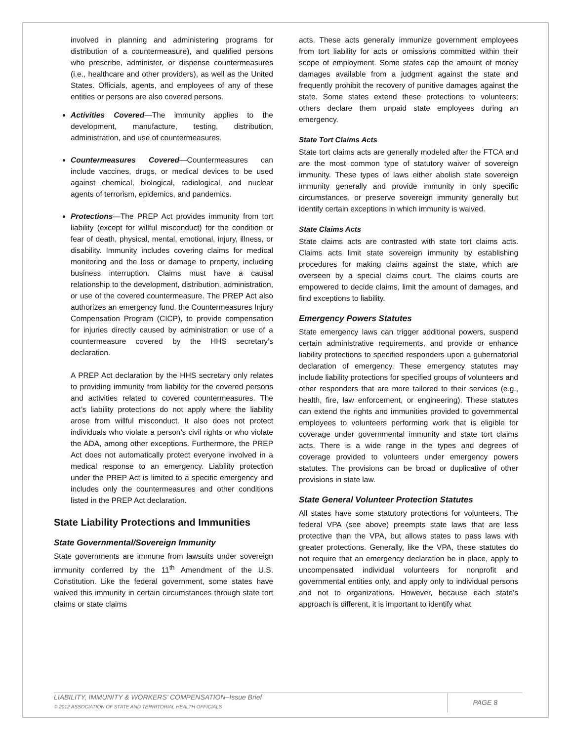involved in planning and administering programs for distribution of a countermeasure), and qualified persons who prescribe, administer, or dispense countermeasures (i.e., healthcare and other providers), as well as the United States. Officials, agents, and employees of any of these entities or persons are also covered persons.
Activities Covered—The immunity applies to the development, manufacture, testing, distribution, administration, and use of countermeasures.
Countermeasures Covered—Countermeasures can include vaccines, drugs, or medical devices to be used against chemical, biological, radiological, and nuclear agents of terrorism, epidemics, and pandemics.
Protections—The PREP Act provides immunity from tort liability (except for willful misconduct) for the condition or fear of death, physical, mental, emotional, injury, illness, or disability. Immunity includes covering claims for medical monitoring and the loss or damage to property, including business interruption. Claims must have a causal relationship to the development, distribution, administration, or use of the covered countermeasure. The PREP Act also authorizes an emergency fund, the Countermeasures Injury Compensation Program (CICP), to provide compensation for injuries directly caused by administration or use of a countermeasure covered by the HHS secretary’s declaration.
A PREP Act declaration by the HHS secretary only relates to providing immunity from liability for the covered persons and activities related to covered countermeasures. The act’s liability protections do not apply where the liability arose from willful misconduct. It also does not protect individuals who violate a person’s civil rights or who violate the ADA, among other exceptions. Furthermore, the PREP Act does not automatically protect everyone involved in a medical response to an emergency. Liability protection under the PREP Act is limited to a specific emergency and includes only the countermeasures and other conditions listed in the PREP Act declaration.
State Liability Protections and Immunities
State Governmental/Sovereign Immunity
State governments are immune from lawsuits under sovereign immunity conferred by the 11<sup>th</sup> Amendment of the U.S. Constitution. Like the federal government, some states have waived this immunity in certain circumstances through state tort claims or state claims
acts. These acts generally immunize government employees from tort liability for acts or omissions committed within their scope of employment. Some states cap the amount of money damages available from a judgment against the state and frequently prohibit the recovery of punitive damages against the state. Some states extend these protections to volunteers; others declare them unpaid state employees during an emergency.
State Tort Claims Acts
State tort claims acts are generally modeled after the FTCA and are the most common type of statutory waiver of sovereign immunity. These types of laws either abolish state sovereign immunity generally and provide immunity in only specific circumstances, or preserve sovereign immunity generally but identify certain exceptions in which immunity is waived.
State Claims Acts
State claims acts are contrasted with state tort claims acts. Claims acts limit state sovereign immunity by establishing procedures for making claims against the state, which are overseen by a special claims court. The claims courts are empowered to decide claims, limit the amount of damages, and find exceptions to liability.
Emergency Powers Statutes
State emergency laws can trigger additional powers, suspend certain administrative requirements, and provide or enhance liability protections to specified responders upon a gubernatorial declaration of emergency. These emergency statutes may include liability protections for specified groups of volunteers and other responders that are more tailored to their services (e.g., health, fire, law enforcement, or engineering). These statutes can extend the rights and immunities provided to governmental employees to volunteers performing work that is eligible for coverage under governmental immunity and state tort claims acts. There is a wide range in the types and degrees of coverage provided to volunteers under emergency powers statutes. The provisions can be broad or duplicative of other provisions in state law.
State General Volunteer Protection Statutes
All states have some statutory protections for volunteers. The federal VPA (see above) preempts state laws that are less protective than the VPA, but allows states to pass laws with greater protections. Generally, like the VPA, these statutes do not require that an emergency declaration be in place, apply to uncompensated individual volunteers for nonprofit and governmental entities only, and apply only to individual persons and not to organizations. However, because each state’s approach is different, it is important to identify what
LIABILITY, IMMUNITY & WORKERS’ COMPENSATION–Issue Brief
© 2012 ASSOCIATION OF STATE AND TERRITORIAL HEALTH OFFICIALS
PAGE 8